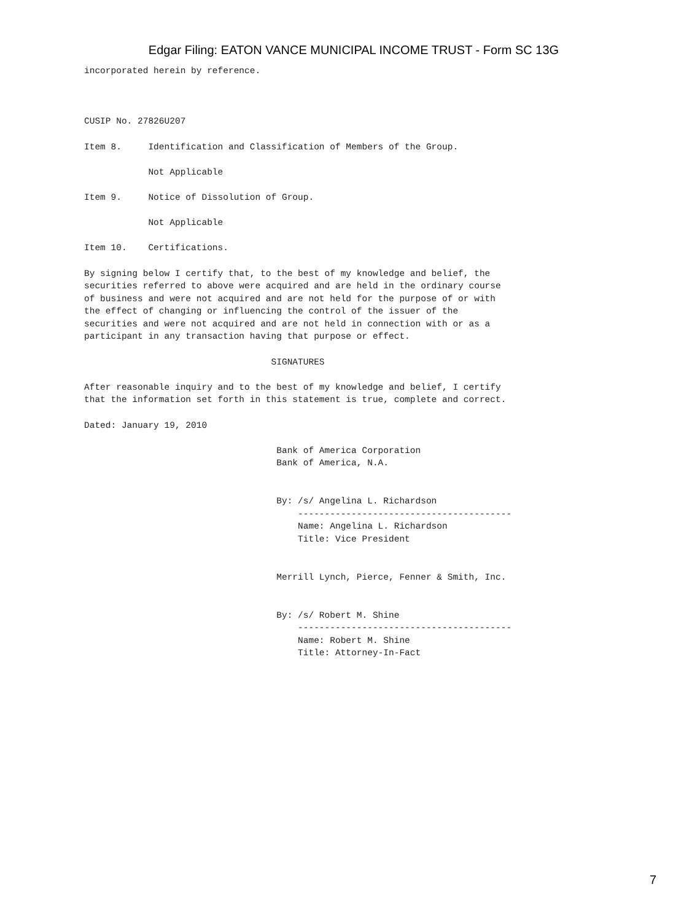Edgar Filing: EATON VANCE MUNICIPAL INCOME TRUST - Form SC 13G
incorporated herein by reference.



CUSIP No. 27826U207

Item 8.     Identification and Classification of Members of the Group.

            Not Applicable

Item 9.     Notice of Dissolution of Group.

            Not Applicable

Item 10.    Certifications.

By signing below I certify that, to the best of my knowledge and belief, the
securities referred to above were acquired and are held in the ordinary course
of business and were not acquired and are not held for the purpose of or with
the effect of changing or influencing the control of the issuer of the
securities and were not acquired and are not held in connection with or as a
participant in any transaction having that purpose or effect.

                                   SIGNATURES

After reasonable inquiry and to the best of my knowledge and belief, I certify
that the information set forth in this statement is true, complete and correct.

Dated: January 19, 2010

                                    Bank of America Corporation
                                    Bank of America, N.A.


                                    By: /s/ Angelina L. Richardson
                                        ----------------------------------------
                                        Name: Angelina L. Richardson
                                        Title: Vice President


                                    Merrill Lynch, Pierce, Fenner & Smith, Inc.


                                    By: /s/ Robert M. Shine
                                        ----------------------------------------
                                        Name: Robert M. Shine
                                        Title: Attorney-In-Fact
7